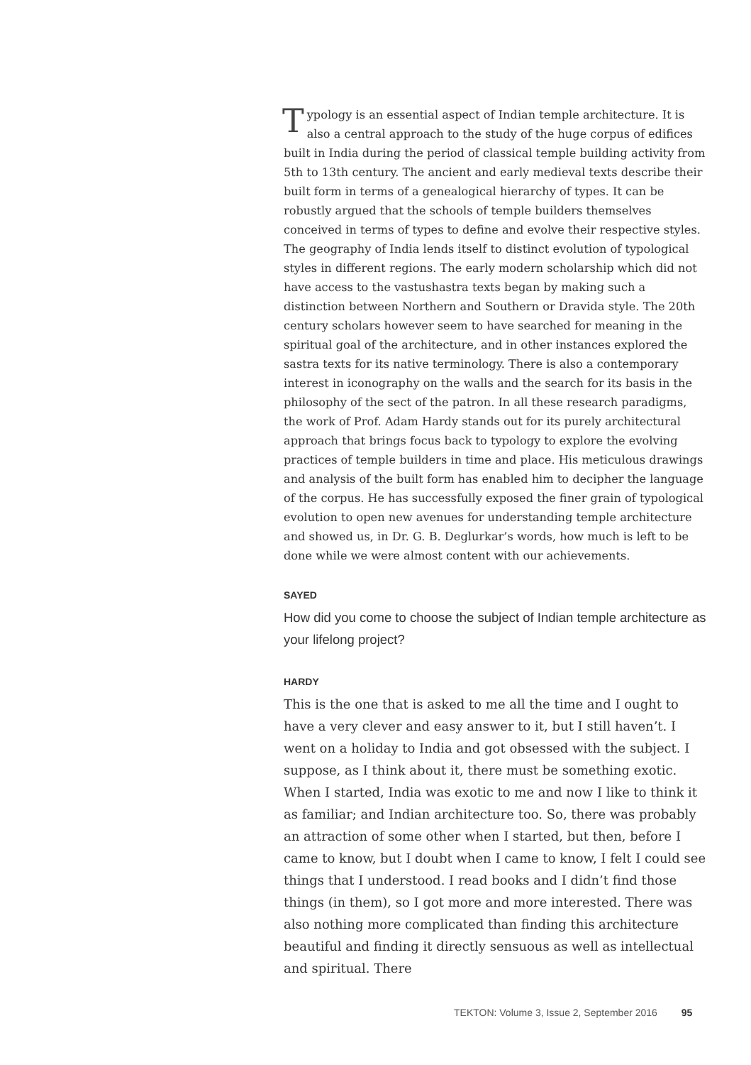Typology is an essential aspect of Indian temple architecture. It is also a central approach to the study of the huge corpus of edifices built in India during the period of classical temple building activity from 5th to 13th century. The ancient and early medieval texts describe their built form in terms of a genealogical hierarchy of types. It can be robustly argued that the schools of temple builders themselves conceived in terms of types to define and evolve their respective styles. The geography of India lends itself to distinct evolution of typological styles in different regions. The early modern scholarship which did not have access to the vastushastra texts began by making such a distinction between Northern and Southern or Dravida style. The 20th century scholars however seem to have searched for meaning in the spiritual goal of the architecture, and in other instances explored the sastra texts for its native terminology. There is also a contemporary interest in iconography on the walls and the search for its basis in the philosophy of the sect of the patron. In all these research paradigms, the work of Prof. Adam Hardy stands out for its purely architectural approach that brings focus back to typology to explore the evolving practices of temple builders in time and place. His meticulous drawings and analysis of the built form has enabled him to decipher the language of the corpus. He has successfully exposed the finer grain of typological evolution to open new avenues for understanding temple architecture and showed us, in Dr. G. B. Deglurkar’s words, how much is left to be done while we were almost content with our achievements.
SAYED
How did you come to choose the subject of Indian temple architecture as your lifelong project?
HARDY
This is the one that is asked to me all the time and I ought to have a very clever and easy answer to it, but I still haven’t. I went on a holiday to India and got obsessed with the subject. I suppose, as I think about it, there must be something exotic. When I started, India was exotic to me and now I like to think it as familiar; and Indian architecture too. So, there was probably an attraction of some other when I started, but then, before I came to know, but I doubt when I came to know, I felt I could see things that I understood. I read books and I didn’t find those things (in them), so I got more and more interested. There was also nothing more complicated than finding this architecture beautiful and finding it directly sensuous as well as intellectual and spiritual. There
TEKTON: Volume 3, Issue 2, September 2016 95